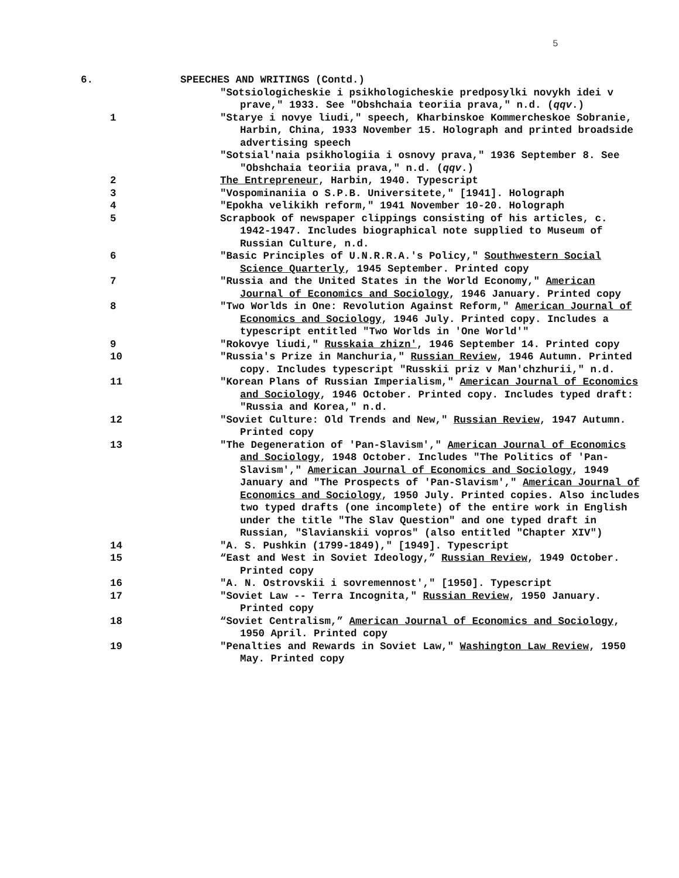5
6. SPEECHES AND WRITINGS (Contd.)
"Sotsiologicheskie i psikhologicheskie predposylki novykh idei v prave," 1933. See "Obshchaia teoriia prava," n.d. (qqv.)
1 "Starye i novye liudi," speech, Kharbinskoe Kommercheskoe Sobranie, Harbin, China, 1933 November 15. Holograph and printed broadside advertising speech
"Sotsial'naia psikhologiia i osnovy prava," 1936 September 8. See "Obshchaia teoriia prava," n.d. (qqv.)
2 The Entrepreneur, Harbin, 1940. Typescript
3 "Vospominaniia o S.P.B. Universitete," [1941]. Holograph
4 "Epokha velikikh reform," 1941 November 10-20. Holograph
5 Scrapbook of newspaper clippings consisting of his articles, c. 1942-1947. Includes biographical note supplied to Museum of Russian Culture, n.d.
6 "Basic Principles of U.N.R.R.A.'s Policy," Southwestern Social Science Quarterly, 1945 September. Printed copy
7 "Russia and the United States in the World Economy," American Journal of Economics and Sociology, 1946 January. Printed copy
8 "Two Worlds in One: Revolution Against Reform," American Journal of Economics and Sociology, 1946 July. Printed copy. Includes a typescript entitled "Two Worlds in 'One World'"
9 "Rokovye liudi," Russkaia zhizn', 1946 September 14. Printed copy
10 "Russia's Prize in Manchuria," Russian Review, 1946 Autumn. Printed copy. Includes typescript "Russkii priz v Man'chzhurii," n.d.
11 "Korean Plans of Russian Imperialism," American Journal of Economics and Sociology, 1946 October. Printed copy. Includes typed draft: "Russia and Korea," n.d.
12 "Soviet Culture: Old Trends and New," Russian Review, 1947 Autumn. Printed copy
13 "The Degeneration of 'Pan-Slavism'," American Journal of Economics and Sociology, 1948 October. Includes "The Politics of 'Pan-Slavism'," American Journal of Economics and Sociology, 1949 January and "The Prospects of 'Pan-Slavism'," American Journal of Economics and Sociology, 1950 July. Printed copies. Also includes two typed drafts (one incomplete) of the entire work in English under the title "The Slav Question" and one typed draft in Russian, "Slavianskii vopros" (also entitled "Chapter XIV")
14 "A. S. Pushkin (1799-1849)," [1949]. Typescript
15 “East and West in Soviet Ideology,” Russian Review, 1949 October. Printed copy
16 "A. N. Ostrovskii i sovremennost'," [1950]. Typescript
17 "Soviet Law -- Terra Incognita," Russian Review, 1950 January. Printed copy
18 “Soviet Centralism,” American Journal of Economics and Sociology, 1950 April. Printed copy
19 "Penalties and Rewards in Soviet Law," Washington Law Review, 1950 May. Printed copy